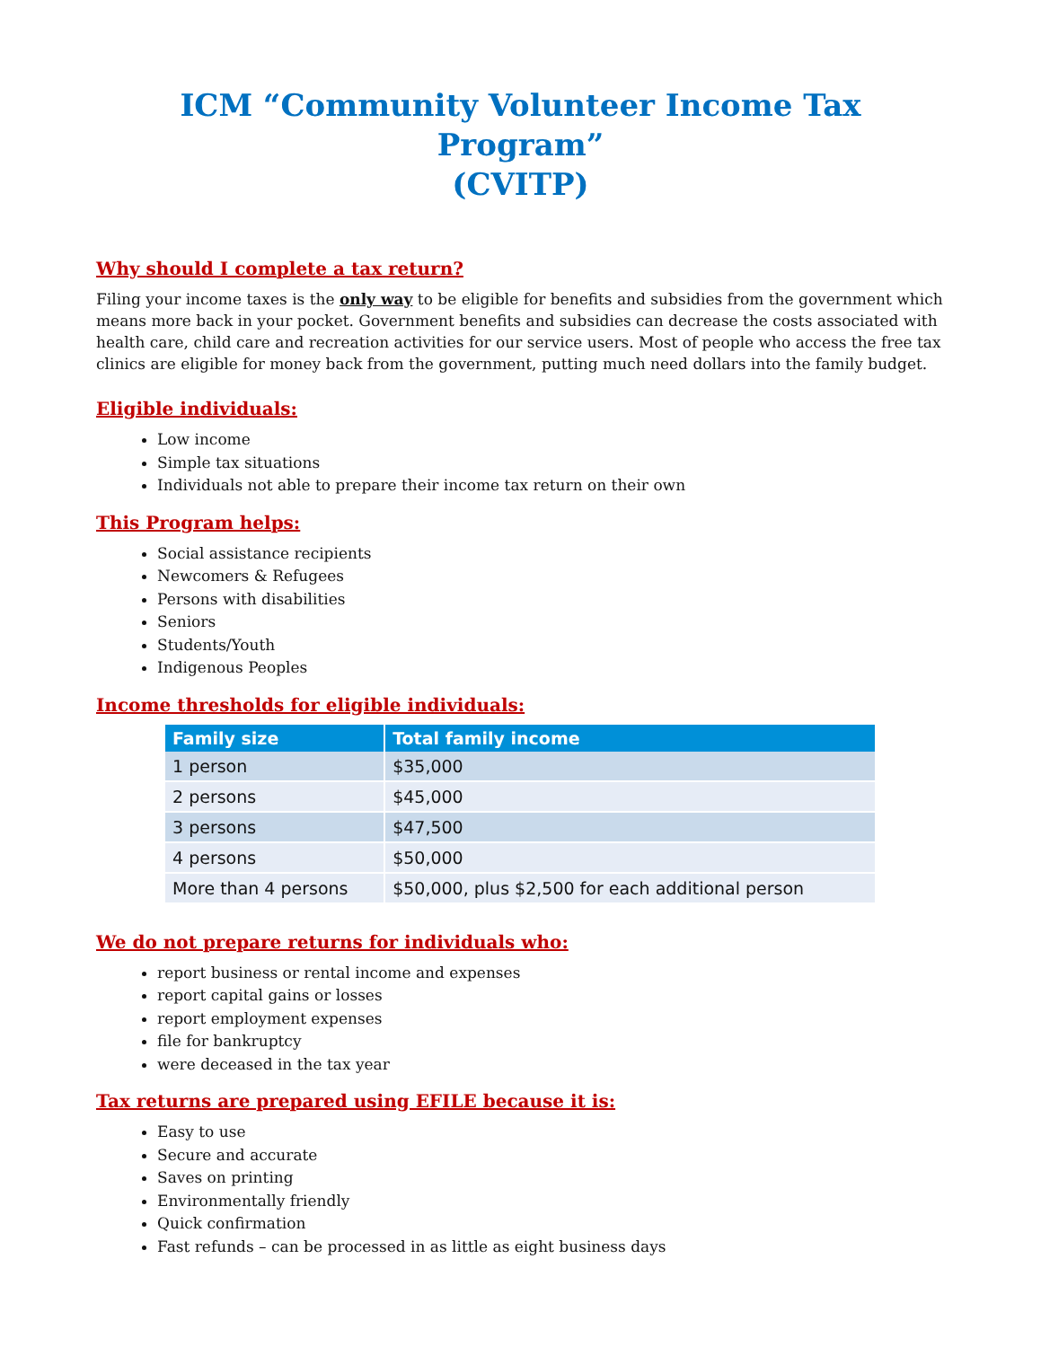ICM “Community Volunteer Income Tax Program”
(CVITP)
Why should I complete a tax return?
Filing your income taxes is the only way to be eligible for benefits and subsidies from the government which means more back in your pocket. Government benefits and subsidies can decrease the costs associated with health care, child care and recreation activities for our service users. Most of people who access the free tax clinics are eligible for money back from the government, putting much need dollars into the family budget.
Eligible individuals:
Low income
Simple tax situations
Individuals not able to prepare their income tax return on their own
This Program helps:
Social assistance recipients
Newcomers & Refugees
Persons with disabilities
Seniors
Students/Youth
Indigenous Peoples
Income thresholds for eligible individuals:
| Family size | Total family income |
| --- | --- |
| 1 person | $35,000 |
| 2 persons | $45,000 |
| 3 persons | $47,500 |
| 4 persons | $50,000 |
| More than 4 persons | $50,000, plus $2,500 for each additional person |
We do not prepare returns for individuals who:
report business or rental income and expenses
report capital gains or losses
report employment expenses
file for bankruptcy
were deceased in the tax year
Tax returns are prepared using EFILE because it is:
Easy to use
Secure and accurate
Saves on printing
Environmentally friendly
Quick confirmation
Fast refunds – can be processed in as little as eight business days